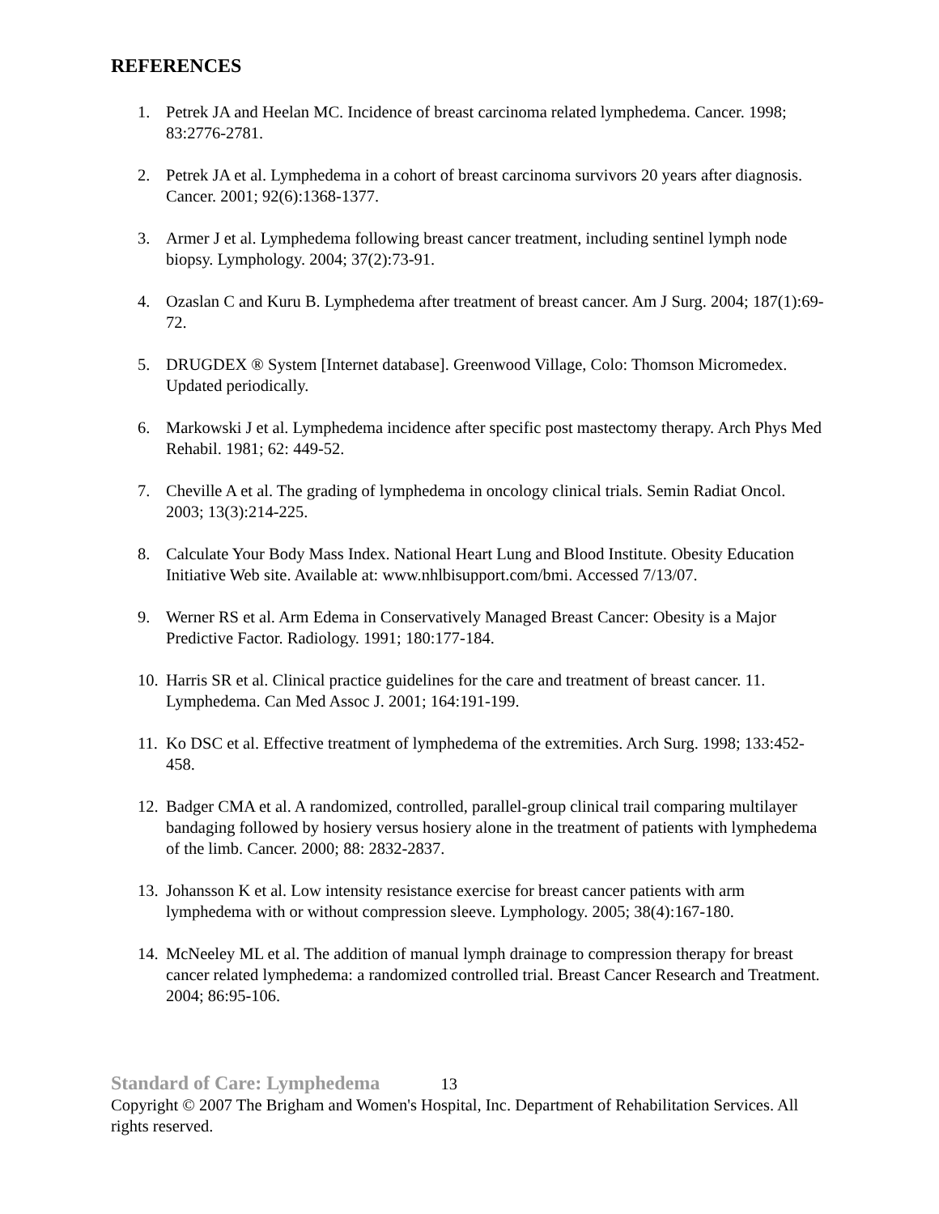REFERENCES
1. Petrek JA and Heelan MC. Incidence of breast carcinoma related lymphedema. Cancer. 1998; 83:2776-2781.
2. Petrek JA et al. Lymphedema in a cohort of breast carcinoma survivors 20 years after diagnosis. Cancer. 2001; 92(6):1368-1377.
3. Armer J et al. Lymphedema following breast cancer treatment, including sentinel lymph node biopsy. Lymphology. 2004; 37(2):73-91.
4. Ozaslan C and Kuru B. Lymphedema after treatment of breast cancer. Am J Surg. 2004; 187(1):69-72.
5. DRUGDEX ® System [Internet database]. Greenwood Village, Colo: Thomson Micromedex. Updated periodically.
6. Markowski J et al. Lymphedema incidence after specific post mastectomy therapy. Arch Phys Med Rehabil. 1981; 62: 449-52.
7. Cheville A et al. The grading of lymphedema in oncology clinical trials. Semin Radiat Oncol. 2003; 13(3):214-225.
8. Calculate Your Body Mass Index. National Heart Lung and Blood Institute. Obesity Education Initiative Web site. Available at: www.nhlbisupport.com/bmi. Accessed 7/13/07.
9. Werner RS et al. Arm Edema in Conservatively Managed Breast Cancer: Obesity is a Major Predictive Factor. Radiology. 1991; 180:177-184.
10. Harris SR et al. Clinical practice guidelines for the care and treatment of breast cancer. 11. Lymphedema. Can Med Assoc J. 2001; 164:191-199.
11. Ko DSC et al. Effective treatment of lymphedema of the extremities. Arch Surg. 1998; 133:452-458.
12. Badger CMA et al. A randomized, controlled, parallel-group clinical trail comparing multilayer bandaging followed by hosiery versus hosiery alone in the treatment of patients with lymphedema of the limb. Cancer. 2000; 88: 2832-2837.
13. Johansson K et al. Low intensity resistance exercise for breast cancer patients with arm lymphedema with or without compression sleeve. Lymphology. 2005; 38(4):167-180.
14. McNeeley ML et al. The addition of manual lymph drainage to compression therapy for breast cancer related lymphedema: a randomized controlled trial. Breast Cancer Research and Treatment. 2004; 86:95-106.
Standard of Care: Lymphedema 13
Copyright © 2007 The Brigham and Women's Hospital, Inc. Department of Rehabilitation Services. All rights reserved.